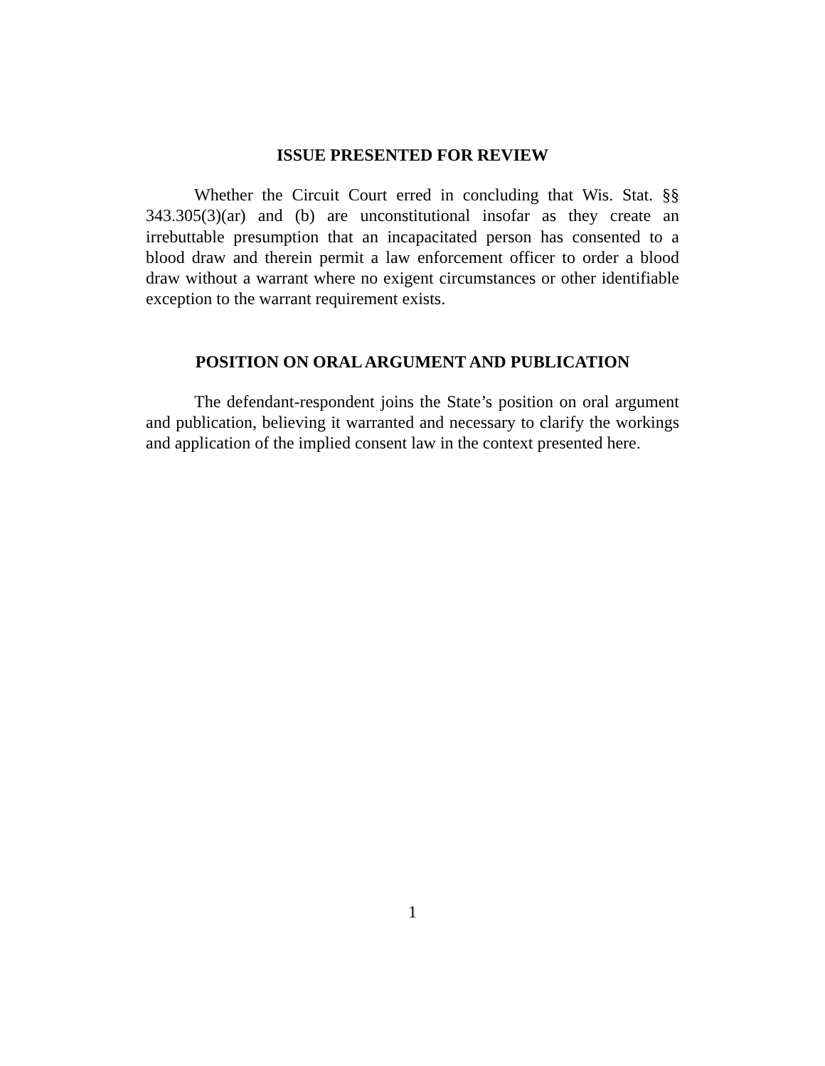ISSUE PRESENTED FOR REVIEW
Whether the Circuit Court erred in concluding that Wis. Stat. §§ 343.305(3)(ar) and (b) are unconstitutional insofar as they create an irrebuttable presumption that an incapacitated person has consented to a blood draw and therein permit a law enforcement officer to order a blood draw without a warrant where no exigent circumstances or other identifiable exception to the warrant requirement exists.
POSITION ON ORAL ARGUMENT AND PUBLICATION
The defendant-respondent joins the State’s position on oral argument and publication, believing it warranted and necessary to clarify the workings and application of the implied consent law in the context presented here.
1